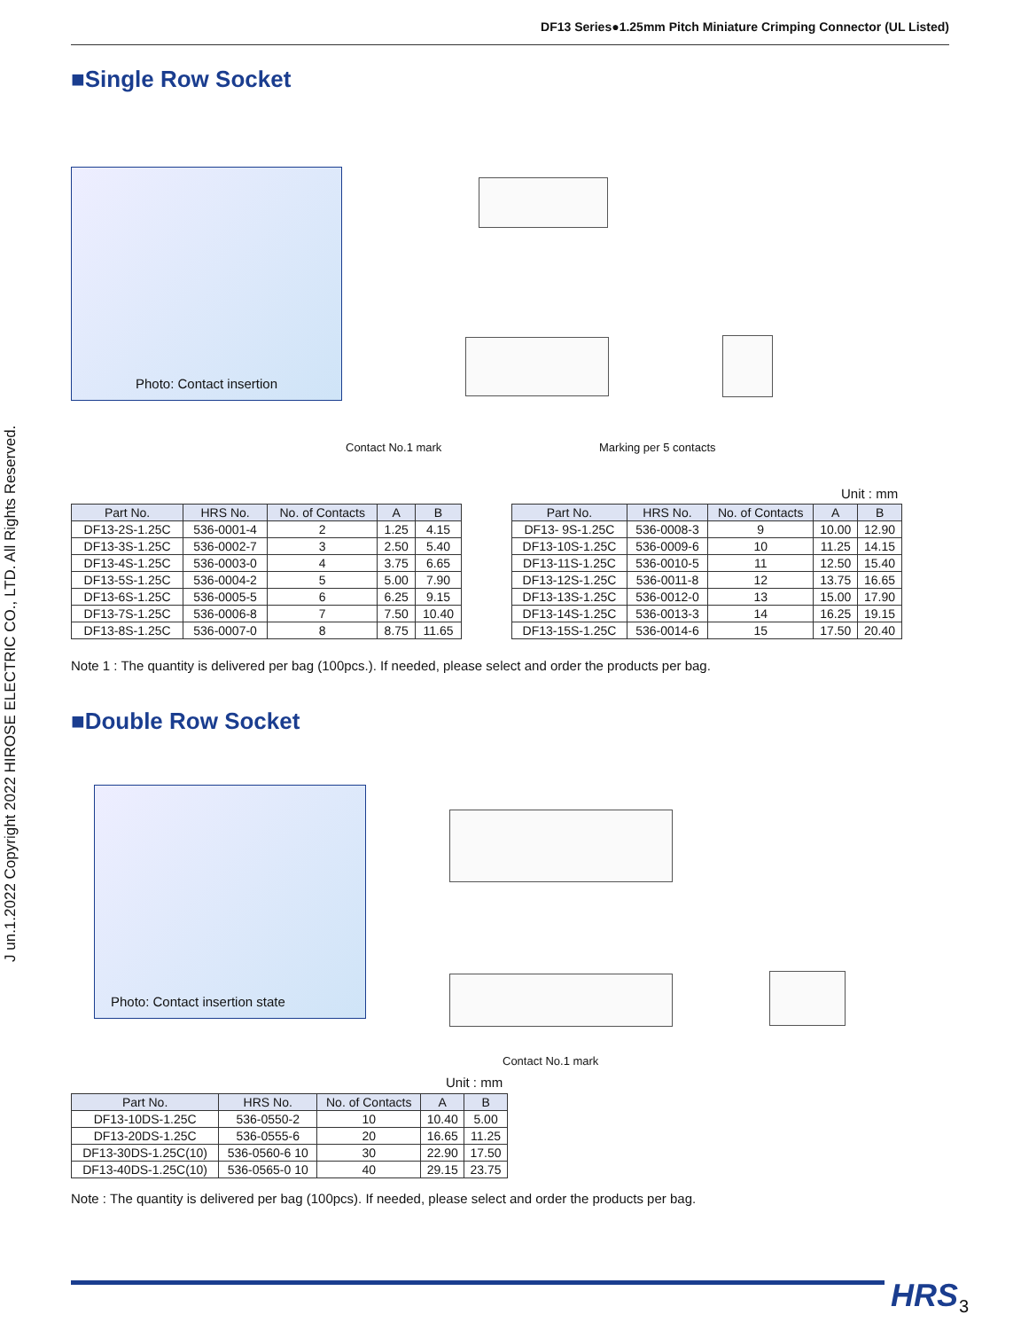DF13 Series●1.25mm Pitch Miniature Crimping Connector (UL Listed)
J un.1.2022 Copyright 2022 HIROSE ELECTRIC CO., LTD. All Rights Reserved.
■Single Row Socket
Photo: Contact insertion
Contact No.1 mark Marking per 5 contacts
Unit : mm
| Part No. | HRS No. | No. of Contacts | A | B |
| --- | --- | --- | --- | --- |
| DF13-2S-1.25C | 536-0001-4 | 2 | 1.25 | 4.15 |
| DF13-3S-1.25C | 536-0002-7 | 3 | 2.50 | 5.40 |
| DF13-4S-1.25C | 536-0003-0 | 4 | 3.75 | 6.65 |
| DF13-5S-1.25C | 536-0004-2 | 5 | 5.00 | 7.90 |
| DF13-6S-1.25C | 536-0005-5 | 6 | 6.25 | 9.15 |
| DF13-7S-1.25C | 536-0006-8 | 7 | 7.50 | 10.40 |
| DF13-8S-1.25C | 536-0007-0 | 8 | 8.75 | 11.65 |
| Part No. | HRS No. | No. of Contacts | A | B |
| --- | --- | --- | --- | --- |
| DF13- 9S-1.25C | 536-0008-3 | 9 | 10.00 | 12.90 |
| DF13-10S-1.25C | 536-0009-6 | 10 | 11.25 | 14.15 |
| DF13-11S-1.25C | 536-0010-5 | 11 | 12.50 | 15.40 |
| DF13-12S-1.25C | 536-0011-8 | 12 | 13.75 | 16.65 |
| DF13-13S-1.25C | 536-0012-0 | 13 | 15.00 | 17.90 |
| DF13-14S-1.25C | 536-0013-3 | 14 | 16.25 | 19.15 |
| DF13-15S-1.25C | 536-0014-6 | 15 | 17.50 | 20.40 |
Note 1 : The quantity is delivered per bag (100pcs.). If needed, please select and order the products per bag.
■Double Row Socket
Photo: Contact insertion state
Contact No.1 mark
Unit : mm
| Part No. | HRS No. | No. of Contacts | A | B |
| --- | --- | --- | --- | --- |
| DF13-10DS-1.25C | 536-0550-2 | 10 | 10.40 | 5.00 |
| DF13-20DS-1.25C | 536-0555-6 | 20 | 16.65 | 11.25 |
| DF13-30DS-1.25C(10) | 536-0560-6 10 | 30 | 22.90 | 17.50 |
| DF13-40DS-1.25C(10) | 536-0565-0 10 | 40 | 29.15 | 23.75 |
Note : The quantity is delivered per bag (100pcs). If needed, please select and order the products per bag.
HRS 3